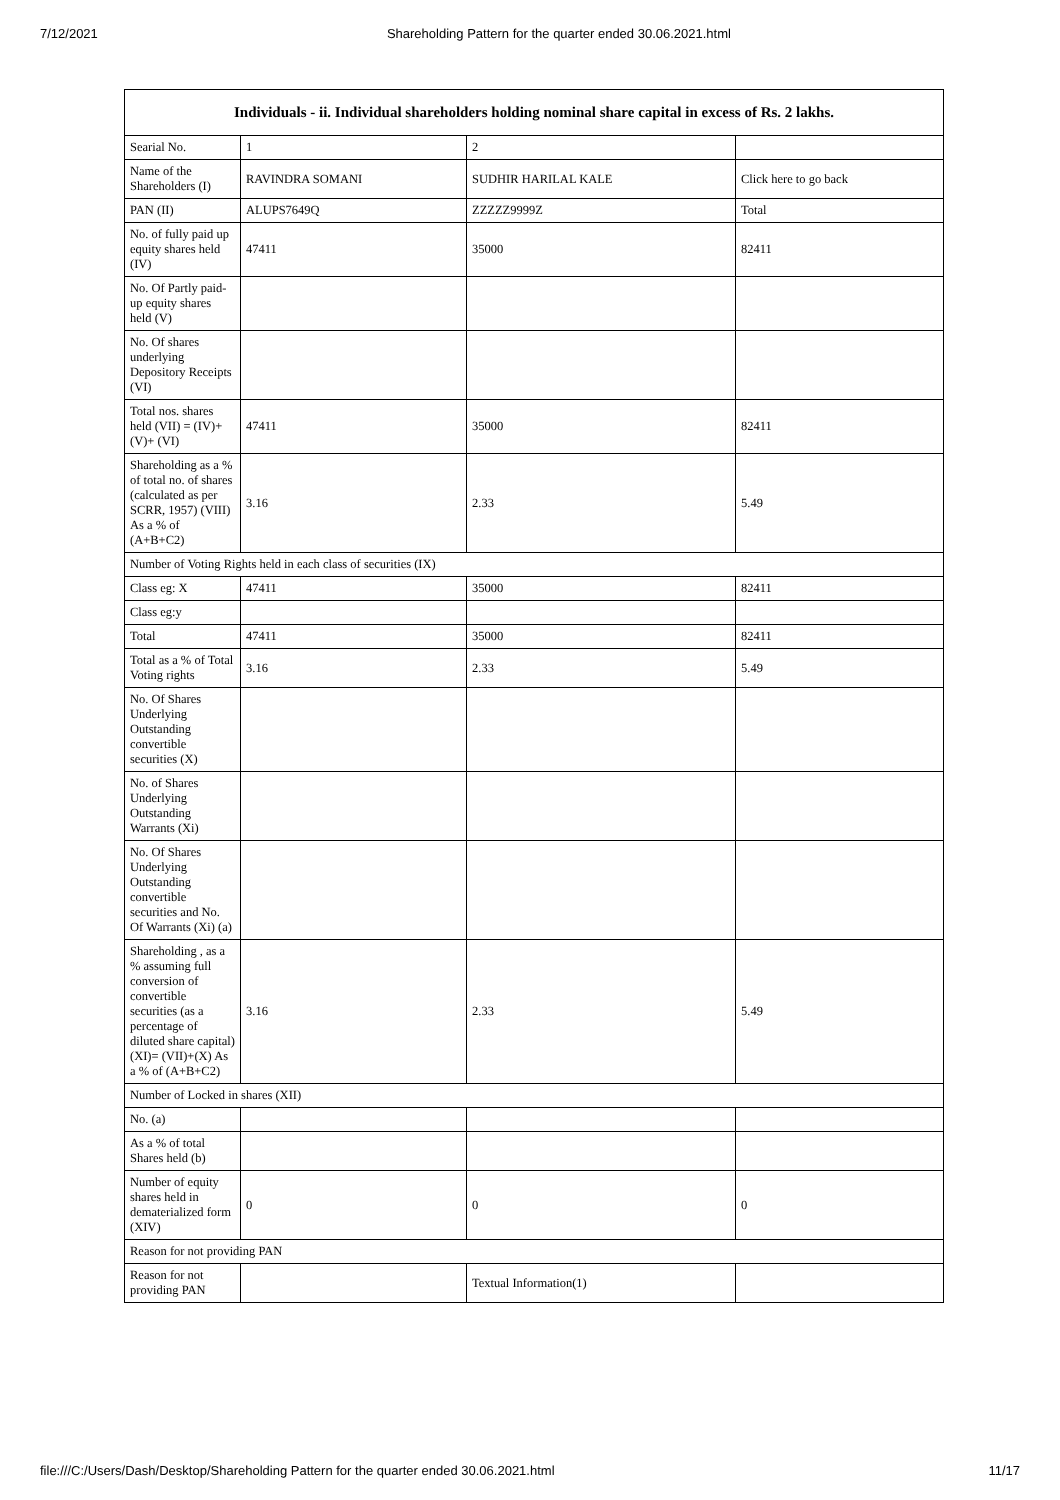7/12/2021 Shareholding Pattern for the quarter ended 30.06.2021.html
| Individuals - ii. Individual shareholders holding nominal share capital in excess of Rs. 2 lakhs. | | | |
| --- | --- | --- | --- |
| Searial No. | 1 | 2 | |
| Name of the Shareholders (I) | RAVINDRA SOMANI | SUDHIR HARILAL KALE | Click here to go back |
| PAN (II) | ALUPS7649Q | ZZZZZ9999Z | Total |
| No. of fully paid up equity shares held (IV) | 47411 | 35000 | 82411 |
| No. Of Partly paid-up equity shares held (V) | | | |
| No. Of shares underlying Depository Receipts (VI) | | | |
| Total nos. shares held (VII) = (IV)+(V)+ (VI) | 47411 | 35000 | 82411 |
| Shareholding as a % of total no. of shares (calculated as per SCRR, 1957) (VIII) As a % of (A+B+C2) | 3.16 | 2.33 | 5.49 |
| Number of Voting Rights held in each class of securities (IX) | | | |
| Class eg: X | 47411 | 35000 | 82411 |
| Class eg:y | | | |
| Total | 47411 | 35000 | 82411 |
| Total as a % of Total Voting rights | 3.16 | 2.33 | 5.49 |
| No. Of Shares Underlying Outstanding convertible securities (X) | | | |
| No. of Shares Underlying Outstanding Warrants (Xi) | | | |
| No. Of Shares Underlying Outstanding convertible securities and No. Of Warrants (Xi) (a) | | | |
| Shareholding , as a % assuming full conversion of convertible securities (as a percentage of diluted share capital) (XI)= (VII)+(X) As a % of (A+B+C2) | 3.16 | 2.33 | 5.49 |
| Number of Locked in shares (XII) | | | |
| No. (a) | | | |
| As a % of total Shares held (b) | | | |
| Number of equity shares held in dematerialized form (XIV) | 0 | 0 | 0 |
| Reason for not providing PAN | | | |
| Reason for not providing PAN | | Textual Information(1) | |
file:///C:/Users/Dash/Desktop/Shareholding Pattern for the quarter ended 30.06.2021.html 11/17